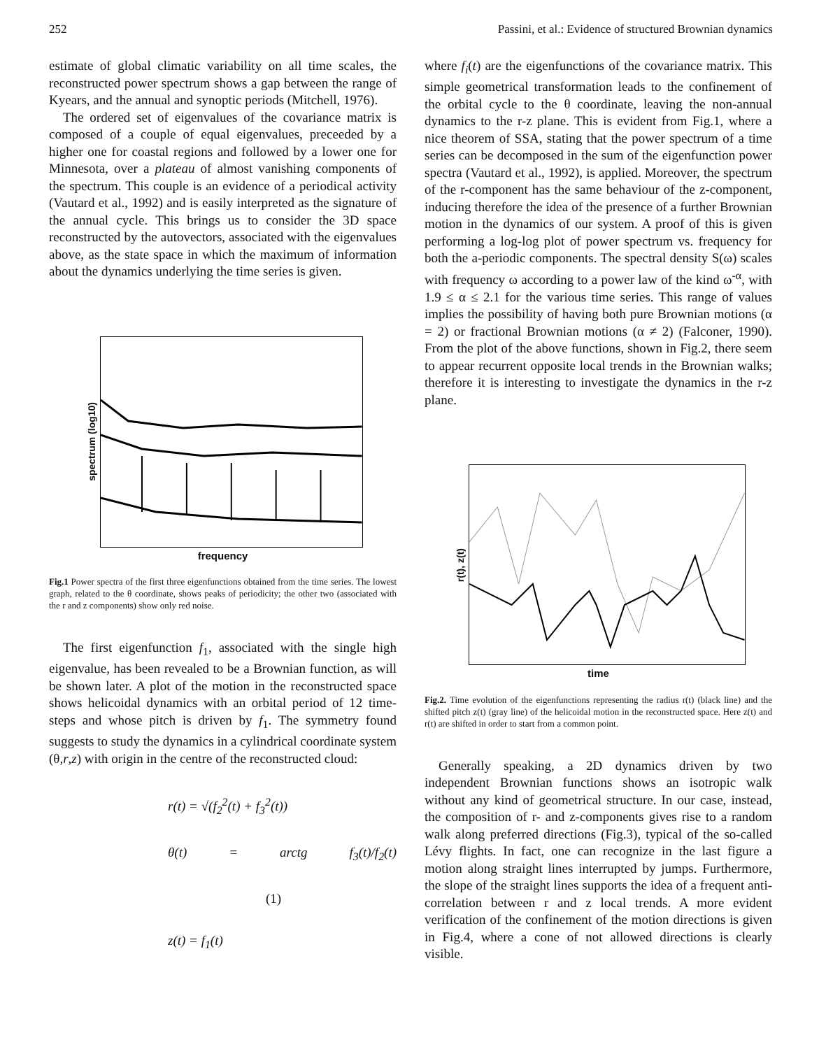252 Passini, et al.: Evidence of structured Brownian dynamics
estimate of global climatic variability on all time scales, the reconstructed power spectrum shows a gap between the range of Kyears, and the annual and synoptic periods (Mitchell, 1976).
The ordered set of eigenvalues of the covariance matrix is composed of a couple of equal eigenvalues, preceeded by a higher one for coastal regions and followed by a lower one for Minnesota, over a plateau of almost vanishing components of the spectrum. This couple is an evidence of a periodical activity (Vautard et al., 1992) and is easily interpreted as the signature of the annual cycle. This brings us to consider the 3D space reconstructed by the autovectors, associated with the eigenvalues above, as the state space in which the maximum of information about the dynamics underlying the time series is given.
spectrum (log10)
frequency
Fig.1 Power spectra of the first three eigenfunctions obtained from the time series. The lowest graph, related to the θ coordinate, shows peaks of periodicity; the other two (associated with the r and z components) show only red noise.
The first eigenfunction f<sub>1</sub>, associated with the single high eigenvalue, has been revealed to be a Brownian function, as will be shown later. A plot of the motion in the reconstructed space shows helicoidal dynamics with an orbital period of 12 time-steps and whose pitch is driven by f<sub>1</sub>. The symmetry found suggests to study the dynamics in a cylindrical coordinate system (θ,r,z) with origin in the centre of the reconstructed cloud:
r(t) = √(f<sub>2</sub><sup>2</sup>(t) + f<sub>3</sub><sup>2</sup>(t))
θ(t) = arctg f<sub>3</sub>(t)/f<sub>2</sub>(t) (1)
z(t) = f<sub>1</sub>(t)
where f<sub>i</sub>(t) are the eigenfunctions of the covariance matrix. This simple geometrical transformation leads to the confinement of the orbital cycle to the θ coordinate, leaving the non-annual dynamics to the r-z plane. This is evident from Fig.1, where a nice theorem of SSA, stating that the power spectrum of a time series can be decomposed in the sum of the eigenfunction power spectra (Vautard et al., 1992), is applied. Moreover, the spectrum of the r-component has the same behaviour of the z-component, inducing therefore the idea of the presence of a further Brownian motion in the dynamics of our system. A proof of this is given performing a log-log plot of power spectrum vs. frequency for both the a-periodic components. The spectral density S(ω) scales with frequency ω according to a power law of the kind ω<sup>-α</sup>, with 1.9 ≤ α ≤ 2.1 for the various time series. This range of values implies the possibility of having both pure Brownian motions (α = 2) or fractional Brownian motions (α ≠ 2) (Falconer, 1990). From the plot of the above functions, shown in Fig.2, there seem to appear recurrent opposite local trends in the Brownian walks; therefore it is interesting to investigate the dynamics in the r-z plane.
r(t), z(t)
time
Fig.2. Time evolution of the eigenfunctions representing the radius r(t) (black line) and the shifted pitch z(t) (gray line) of the helicoidal motion in the reconstructed space. Here z(t) and r(t) are shifted in order to start from a common point.
Generally speaking, a 2D dynamics driven by two independent Brownian functions shows an isotropic walk without any kind of geometrical structure. In our case, instead, the composition of r- and z-components gives rise to a random walk along preferred directions (Fig.3), typical of the so-called Lévy flights. In fact, one can recognize in the last figure a motion along straight lines interrupted by jumps. Furthermore, the slope of the straight lines supports the idea of a frequent anti-correlation between r and z local trends. A more evident verification of the confinement of the motion directions is given in Fig.4, where a cone of not allowed directions is clearly visible.